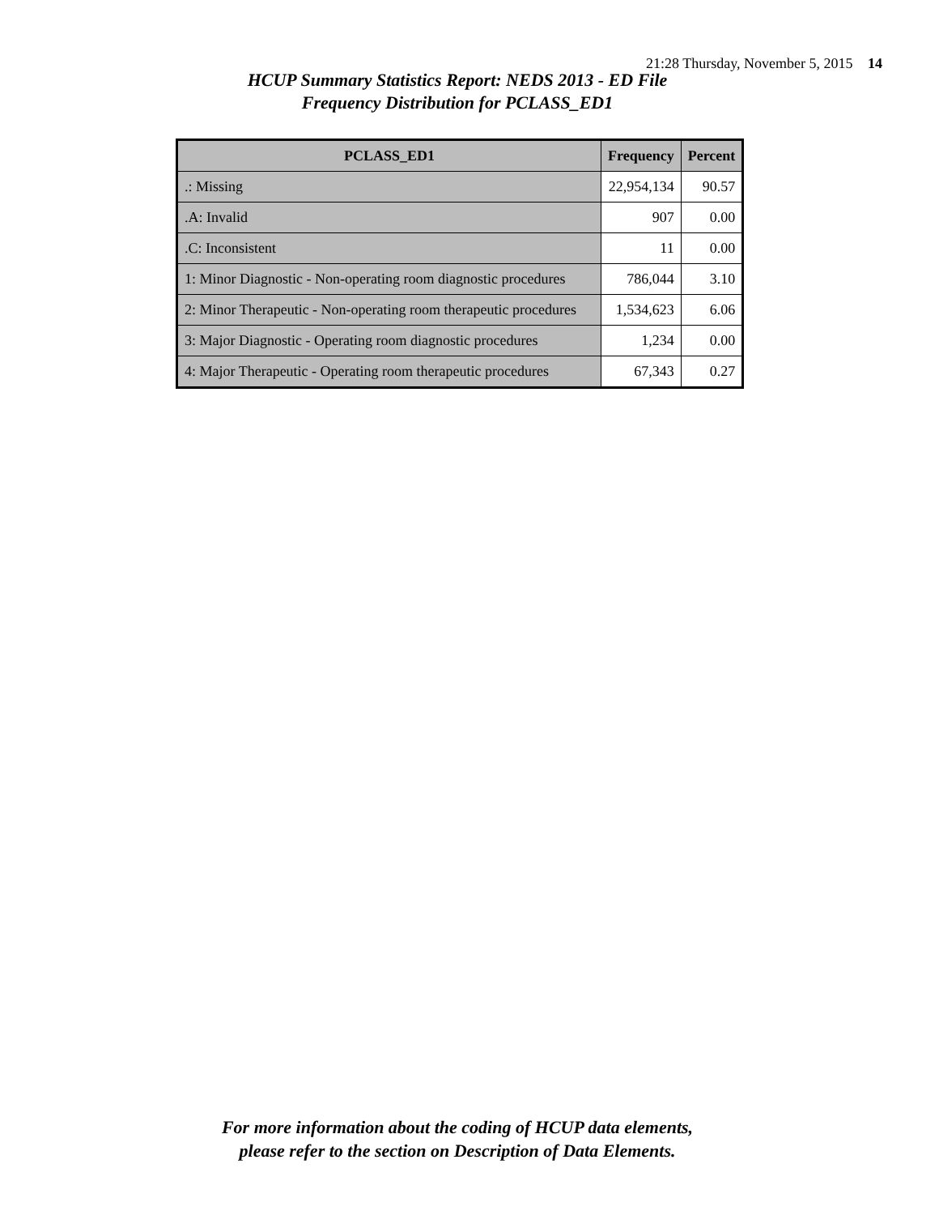21:28 Thursday, November 5, 2015 14
HCUP Summary Statistics Report: NEDS 2013 - ED File
Frequency Distribution for PCLASS_ED1
| PCLASS_ED1 | Frequency | Percent |
| --- | --- | --- |
| .: Missing | 22,954,134 | 90.57 |
| .A: Invalid | 907 | 0.00 |
| .C: Inconsistent | 11 | 0.00 |
| 1: Minor Diagnostic - Non-operating room diagnostic procedures | 786,044 | 3.10 |
| 2: Minor Therapeutic - Non-operating room therapeutic procedures | 1,534,623 | 6.06 |
| 3: Major Diagnostic - Operating room diagnostic procedures | 1,234 | 0.00 |
| 4: Major Therapeutic - Operating room therapeutic procedures | 67,343 | 0.27 |
For more information about the coding of HCUP data elements,
please refer to the section on Description of Data Elements.